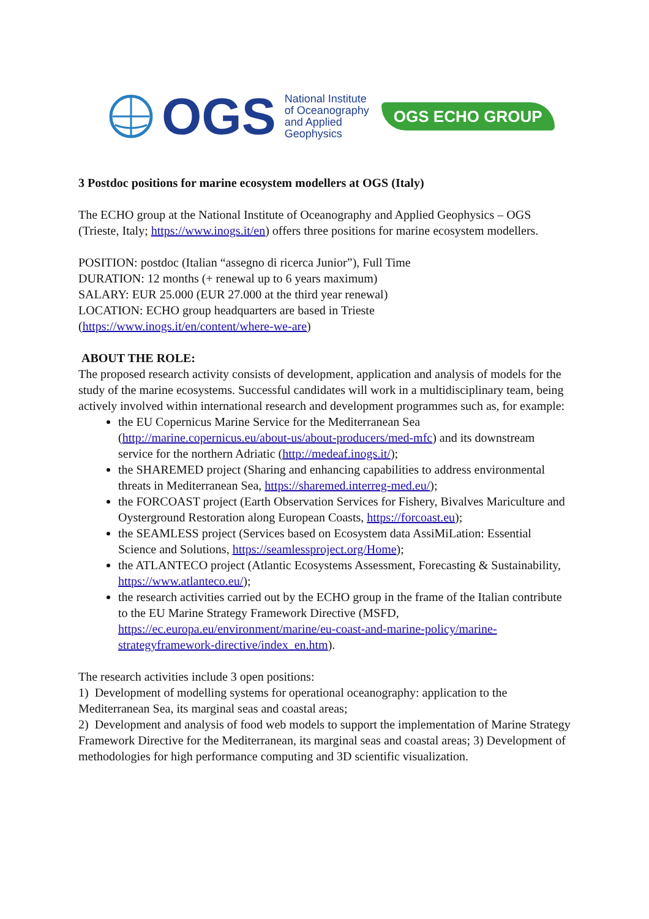OGS
National Institute
of Oceanography
and Applied
Geophysics
OGS ECHO GROUP
3 Postdoc positions for marine ecosystem modellers at OGS (Italy)
The ECHO group at the National Institute of Oceanography and Applied Geophysics – OGS (Trieste, Italy; https://www.inogs.it/en) offers three positions for marine ecosystem modellers.
POSITION: postdoc (Italian “assegno di ricerca Junior”), Full Time
DURATION: 12 months (+ renewal up to 6 years maximum)
SALARY: EUR 25.000 (EUR 27.000 at the third year renewal)
LOCATION: ECHO group headquarters are based in Trieste (https://www.inogs.it/en/content/where-we-are)
ABOUT THE ROLE:
The proposed research activity consists of development, application and analysis of models for the study of the marine ecosystems. Successful candidates will work in a multidisciplinary team, being actively involved within international research and development programmes such as, for example:
the EU Copernicus Marine Service for the Mediterranean Sea (http://marine.copernicus.eu/about-us/about-producers/med-mfc) and its downstream service for the northern Adriatic (http://medeaf.inogs.it/);
the SHAREMED project (Sharing and enhancing capabilities to address environmental threats in Mediterranean Sea, https://sharemed.interreg-med.eu/);
the FORCOAST project (Earth Observation Services for Fishery, Bivalves Mariculture and Oysterground Restoration along European Coasts, https://forcoast.eu);
the SEAMLESS project (Services based on Ecosystem data AssiMiLation: Essential Science and Solutions, https://seamlessproject.org/Home);
the ATLANTECO project (Atlantic Ecosystems Assessment, Forecasting & Sustainability, https://www.atlanteco.eu/);
the research activities carried out by the ECHO group in the frame of the Italian contribute to the EU Marine Strategy Framework Directive (MSFD, https://ec.europa.eu/environment/marine/eu-coast-and-marine-policy/marine-strategyframework-directive/index_en.htm).
The research activities include 3 open positions:
1) Development of modelling systems for operational oceanography: application to the Mediterranean Sea, its marginal seas and coastal areas;
2) Development and analysis of food web models to support the implementation of Marine Strategy Framework Directive for the Mediterranean, its marginal seas and coastal areas; 3) Development of methodologies for high performance computing and 3D scientific visualization.